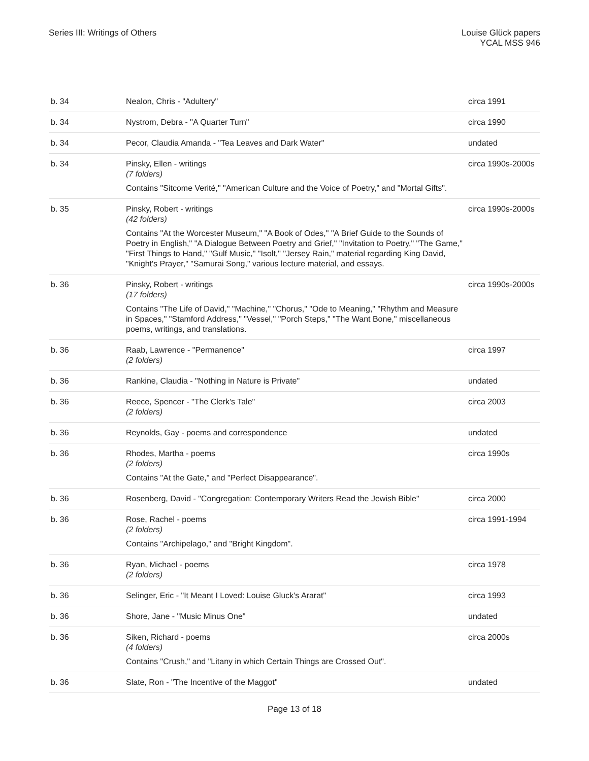Series III: Writings of Others Louise Glück papers
YCAL MSS 946
| b. 34 | Nealon, Chris - "Adultery" | circa 1991 |
| b. 34 | Nystrom, Debra - "A Quarter Turn" | circa 1990 |
| b. 34 | Pecor, Claudia Amanda - "Tea Leaves and Dark Water" | undated |
| b. 34 | Pinsky, Ellen - writings (7 folders) Contains "Sitcome Verité," "American Culture and the Voice of Poetry," and "Mortal Gifts". | circa 1990s-2000s |
| b. 35 | Pinsky, Robert - writings (42 folders) Contains "At the Worcester Museum," "A Book of Odes," "A Brief Guide to the Sounds of Poetry in English," "A Dialogue Between Poetry and Grief," "Invitation to Poetry," "The Game," "First Things to Hand," "Gulf Music," "Isolt," "Jersey Rain," material regarding King David, "Knight's Prayer," "Samurai Song," various lecture material, and essays. | circa 1990s-2000s |
| b. 36 | Pinsky, Robert - writings (17 folders) Contains "The Life of David," "Machine," "Chorus," "Ode to Meaning," "Rhythm and Measure in Spaces," "Stamford Address," "Vessel," "Porch Steps," "The Want Bone," miscellaneous poems, writings, and translations. | circa 1990s-2000s |
| b. 36 | Raab, Lawrence - "Permanence" (2 folders) | circa 1997 |
| b. 36 | Rankine, Claudia - "Nothing in Nature is Private" | undated |
| b. 36 | Reece, Spencer - "The Clerk's Tale" (2 folders) | circa 2003 |
| b. 36 | Reynolds, Gay - poems and correspondence | undated |
| b. 36 | Rhodes, Martha - poems (2 folders) Contains "At the Gate," and "Perfect Disappearance". | circa 1990s |
| b. 36 | Rosenberg, David - "Congregation: Contemporary Writers Read the Jewish Bible" | circa 2000 |
| b. 36 | Rose, Rachel - poems (2 folders) Contains "Archipelago," and "Bright Kingdom". | circa 1991-1994 |
| b. 36 | Ryan, Michael - poems (2 folders) | circa 1978 |
| b. 36 | Selinger, Eric - "It Meant I Loved: Louise Gluck's Ararat" | circa 1993 |
| b. 36 | Shore, Jane - "Music Minus One" | undated |
| b. 36 | Siken, Richard - poems (4 folders) Contains "Crush," and "Litany in which Certain Things are Crossed Out". | circa 2000s |
| b. 36 | Slate, Ron - "The Incentive of the Maggot" | undated |
Page 13 of 18